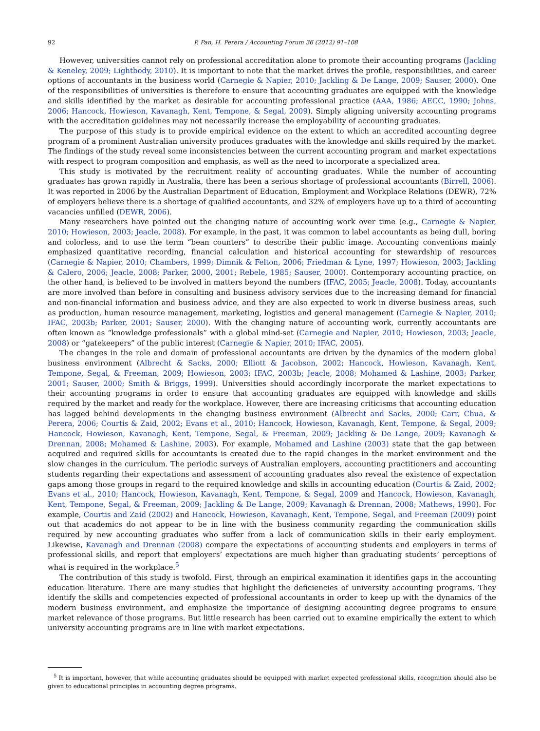92 P. Pan, H. Perera / Accounting Forum 36 (2012) 91–108
However, universities cannot rely on professional accreditation alone to promote their accounting programs (Jackling & Keneley, 2009; Lightbody, 2010). It is important to note that the market drives the profile, responsibilities, and career options of accountants in the business world (Carnegie & Napier, 2010; Jackling & De Lange, 2009; Sauser, 2000). One of the responsibilities of universities is therefore to ensure that accounting graduates are equipped with the knowledge and skills identified by the market as desirable for accounting professional practice (AAA, 1986; AECC, 1990; Johns, 2006; Hancock, Howieson, Kavanagh, Kent, Tempone, & Segal, 2009). Simply aligning university accounting programs with the accreditation guidelines may not necessarily increase the employability of accounting graduates.
The purpose of this study is to provide empirical evidence on the extent to which an accredited accounting degree program of a prominent Australian university produces graduates with the knowledge and skills required by the market. The findings of the study reveal some inconsistencies between the current accounting program and market expectations with respect to program composition and emphasis, as well as the need to incorporate a specialized area.
This study is motivated by the recruitment reality of accounting graduates. While the number of accounting graduates has grown rapidly in Australia, there has been a serious shortage of professional accountants (Birrell, 2006). It was reported in 2006 by the Australian Department of Education, Employment and Workplace Relations (DEWR), 72% of employers believe there is a shortage of qualified accountants, and 32% of employers have up to a third of accounting vacancies unfilled (DEWR, 2006).
Many researchers have pointed out the changing nature of accounting work over time (e.g., Carnegie & Napier, 2010; Howieson, 2003; Jeacle, 2008). For example, in the past, it was common to label accountants as being dull, boring and colorless, and to use the term “bean counters” to describe their public image. Accounting conventions mainly emphasized quantitative recording, financial calculation and historical accounting for stewardship of resources (Carnegie & Napier, 2010; Chambers, 1999; Dimnik & Felton, 2006; Friedman & Lyne, 1997; Howieson, 2003; Jackling & Calero, 2006; Jeacle, 2008; Parker, 2000, 2001; Rebele, 1985; Sauser, 2000). Contemporary accounting practice, on the other hand, is believed to be involved in matters beyond the numbers (IFAC, 2005; Jeacle, 2008). Today, accountants are more involved than before in consulting and business advisory services due to the increasing demand for financial and non-financial information and business advice, and they are also expected to work in diverse business areas, such as production, human resource management, marketing, logistics and general management (Carnegie & Napier, 2010; IFAC, 2003b; Parker, 2001; Sauser, 2000). With the changing nature of accounting work, currently accountants are often known as “knowledge professionals” with a global mind-set (Carnegie and Napier, 2010; Howieson, 2003; Jeacle, 2008) or “gatekeepers” of the public interest (Carnegie & Napier, 2010; IFAC, 2005).
The changes in the role and domain of professional accountants are driven by the dynamics of the modern global business environment (Albrecht & Sacks, 2000; Elliott & Jacobson, 2002; Hancock, Howieson, Kavanagh, Kent, Tempone, Segal, & Freeman, 2009; Howieson, 2003; IFAC, 2003b; Jeacle, 2008; Mohamed & Lashine, 2003; Parker, 2001; Sauser, 2000; Smith & Briggs, 1999). Universities should accordingly incorporate the market expectations to their accounting programs in order to ensure that accounting graduates are equipped with knowledge and skills required by the market and ready for the workplace. However, there are increasing criticisms that accounting education has lagged behind developments in the changing business environment (Albrecht and Sacks, 2000; Carr, Chua, & Perera, 2006; Courtis & Zaid, 2002; Evans et al., 2010; Hancock, Howieson, Kavanagh, Kent, Tempone, & Segal, 2009; Hancock, Howieson, Kavanagh, Kent, Tempone, Segal, & Freeman, 2009; Jackling & De Lange, 2009; Kavanagh & Drennan, 2008; Mohamed & Lashine, 2003). For example, Mohamed and Lashine (2003) state that the gap between acquired and required skills for accountants is created due to the rapid changes in the market environment and the slow changes in the curriculum. The periodic surveys of Australian employers, accounting practitioners and accounting students regarding their expectations and assessment of accounting graduates also reveal the existence of expectation gaps among those groups in regard to the required knowledge and skills in accounting education (Courtis & Zaid, 2002; Evans et al., 2010; Hancock, Howieson, Kavanagh, Kent, Tempone, & Segal, 2009 and Hancock, Howieson, Kavanagh, Kent, Tempone, Segal, & Freeman, 2009; Jackling & De Lange, 2009; Kavanagh & Drennan, 2008; Mathews, 1990). For example, Courtis and Zaid (2002) and Hancock, Howieson, Kavanagh, Kent, Tempone, Segal, and Freeman (2009) point out that academics do not appear to be in line with the business community regarding the communication skills required by new accounting graduates who suffer from a lack of communication skills in their early employment. Likewise, Kavanagh and Drennan (2008) compare the expectations of accounting students and employers in terms of professional skills, and report that employers’ expectations are much higher than graduating students’ perceptions of what is required in the workplace.<sup>5</sup>
The contribution of this study is twofold. First, through an empirical examination it identifies gaps in the accounting education literature. There are many studies that highlight the deficiencies of university accounting programs. They identify the skills and competencies expected of professional accountants in order to keep up with the dynamics of the modern business environment, and emphasize the importance of designing accounting degree programs to ensure market relevance of those programs. But little research has been carried out to examine empirically the extent to which university accounting programs are in line with market expectations.
<sup>5</sup> It is important, however, that while accounting graduates should be equipped with market expected professional skills, recognition should also be given to educational principles in accounting degree programs.